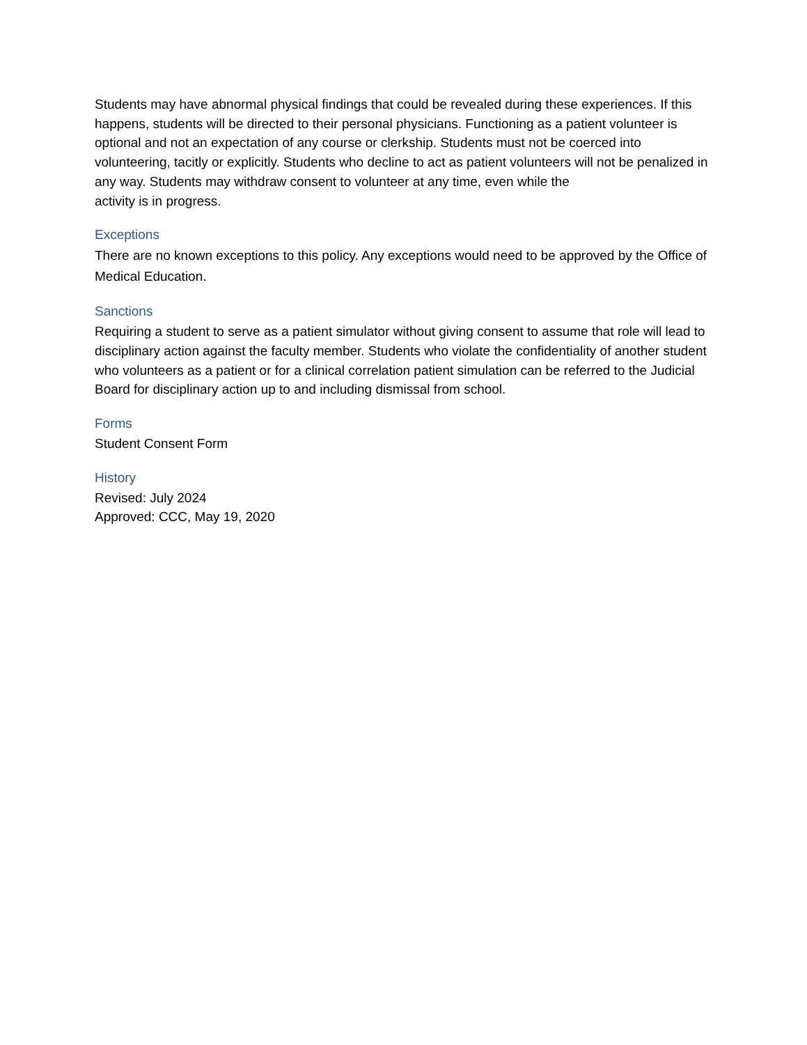Students may have abnormal physical findings that could be revealed during these experiences. If this happens, students will be directed to their personal physicians. Functioning as a patient volunteer is optional and not an expectation of any course or clerkship. Students must not be coerced into volunteering, tacitly or explicitly. Students who decline to act as patient volunteers will not be penalized in any way. Students may withdraw consent to volunteer at any time, even while the
activity is in progress.
Exceptions
There are no known exceptions to this policy. Any exceptions would need to be approved by the Office of Medical Education.
Sanctions
Requiring a student to serve as a patient simulator without giving consent to assume that role will lead to disciplinary action against the faculty member. Students who violate the confidentiality of another student who volunteers as a patient or for a clinical correlation patient simulation can be referred to the Judicial Board for disciplinary action up to and including dismissal from school.
Forms
Student Consent Form
History
Revised: July 2024
Approved: CCC, May 19, 2020